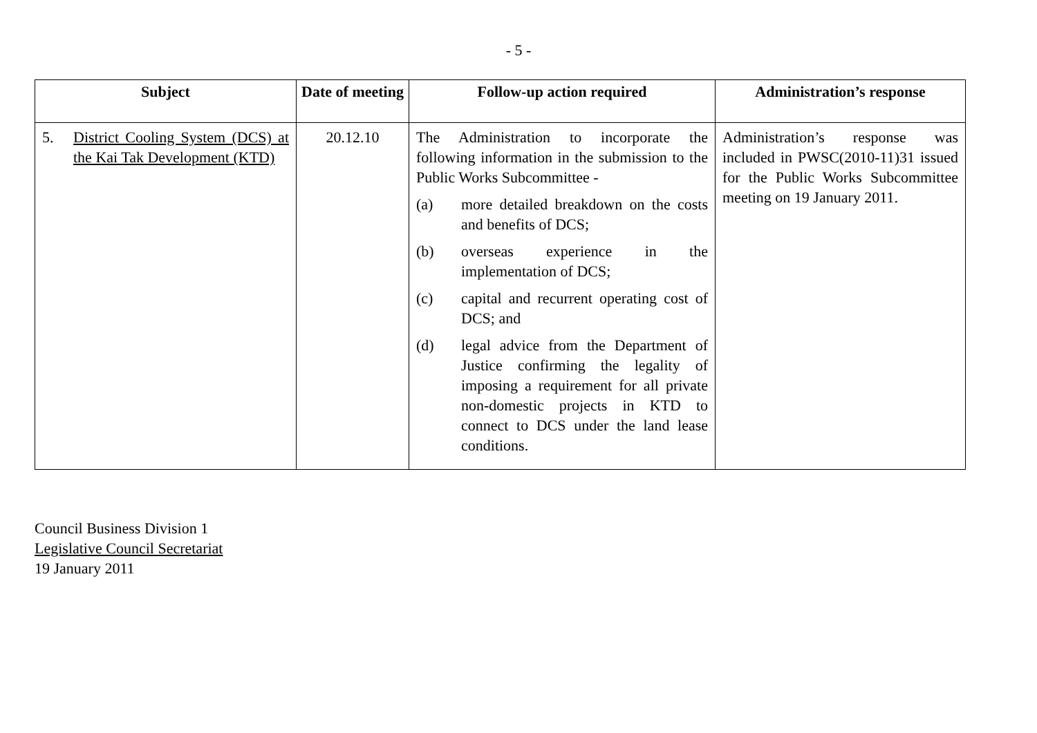- 5 -
| Subject | Date of meeting | Follow-up action required | Administration’s response |
| --- | --- | --- | --- |
| 5. District Cooling System (DCS) at the Kai Tak Development (KTD) | 20.12.10 | The Administration to incorporate the following information in the submission to the Public Works Subcommittee - (a) more detailed breakdown on the costs and benefits of DCS; (b) overseas experience in the implementation of DCS; (c) capital and recurrent operating cost of DCS; and (d) legal advice from the Department of Justice confirming the legality of imposing a requirement for all private non-domestic projects in KTD to connect to DCS under the land lease conditions. | Administration’s response was included in PWSC(2010-11)31 issued for the Public Works Subcommittee meeting on 19 January 2011. |
Council Business Division 1
Legislative Council Secretariat
19 January 2011